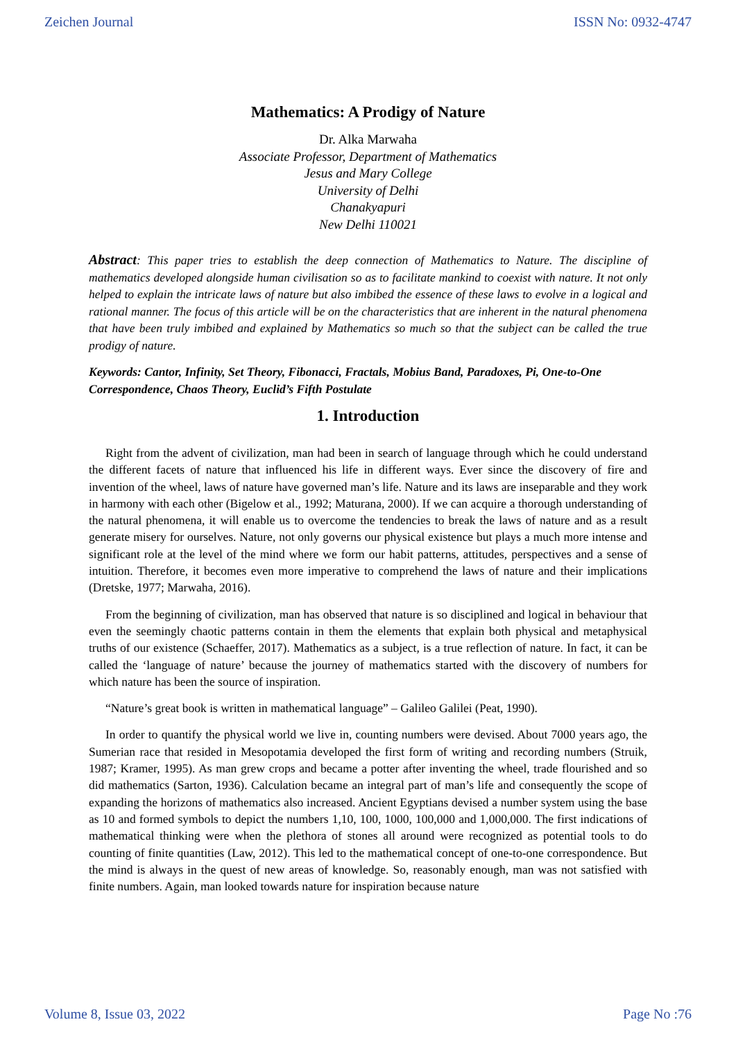Zeichen Journal ISSN No: 0932-4747
Mathematics: A Prodigy of Nature
Dr. Alka Marwaha
Associate Professor, Department of Mathematics
Jesus and Mary College
University of Delhi
Chanakyapuri
New Delhi 110021
Abstract: This paper tries to establish the deep connection of Mathematics to Nature. The discipline of mathematics developed alongside human civilisation so as to facilitate mankind to coexist with nature. It not only helped to explain the intricate laws of nature but also imbibed the essence of these laws to evolve in a logical and rational manner. The focus of this article will be on the characteristics that are inherent in the natural phenomena that have been truly imbibed and explained by Mathematics so much so that the subject can be called the true prodigy of nature.
Keywords: Cantor, Infinity, Set Theory, Fibonacci, Fractals, Mobius Band, Paradoxes, Pi, One-to-One Correspondence, Chaos Theory, Euclid’s Fifth Postulate
1. Introduction
Right from the advent of civilization, man had been in search of language through which he could understand the different facets of nature that influenced his life in different ways. Ever since the discovery of fire and invention of the wheel, laws of nature have governed man’s life. Nature and its laws are inseparable and they work in harmony with each other (Bigelow et al., 1992; Maturana, 2000). If we can acquire a thorough understanding of the natural phenomena, it will enable us to overcome the tendencies to break the laws of nature and as a result generate misery for ourselves. Nature, not only governs our physical existence but plays a much more intense and significant role at the level of the mind where we form our habit patterns, attitudes, perspectives and a sense of intuition. Therefore, it becomes even more imperative to comprehend the laws of nature and their implications (Dretske, 1977; Marwaha, 2016).
From the beginning of civilization, man has observed that nature is so disciplined and logical in behaviour that even the seemingly chaotic patterns contain in them the elements that explain both physical and metaphysical truths of our existence (Schaeffer, 2017). Mathematics as a subject, is a true reflection of nature. In fact, it can be called the ‘language of nature’ because the journey of mathematics started with the discovery of numbers for which nature has been the source of inspiration.
“Nature’s great book is written in mathematical language” – Galileo Galilei (Peat, 1990).
In order to quantify the physical world we live in, counting numbers were devised. About 7000 years ago, the Sumerian race that resided in Mesopotamia developed the first form of writing and recording numbers (Struik, 1987; Kramer, 1995). As man grew crops and became a potter after inventing the wheel, trade flourished and so did mathematics (Sarton, 1936). Calculation became an integral part of man’s life and consequently the scope of expanding the horizons of mathematics also increased. Ancient Egyptians devised a number system using the base as 10 and formed symbols to depict the numbers 1,10, 100, 1000, 100,000 and 1,000,000. The first indications of mathematical thinking were when the plethora of stones all around were recognized as potential tools to do counting of finite quantities (Law, 2012). This led to the mathematical concept of one-to-one correspondence. But the mind is always in the quest of new areas of knowledge. So, reasonably enough, man was not satisfied with finite numbers. Again, man looked towards nature for inspiration because nature
Volume 8, Issue 03, 2022 Page No :76